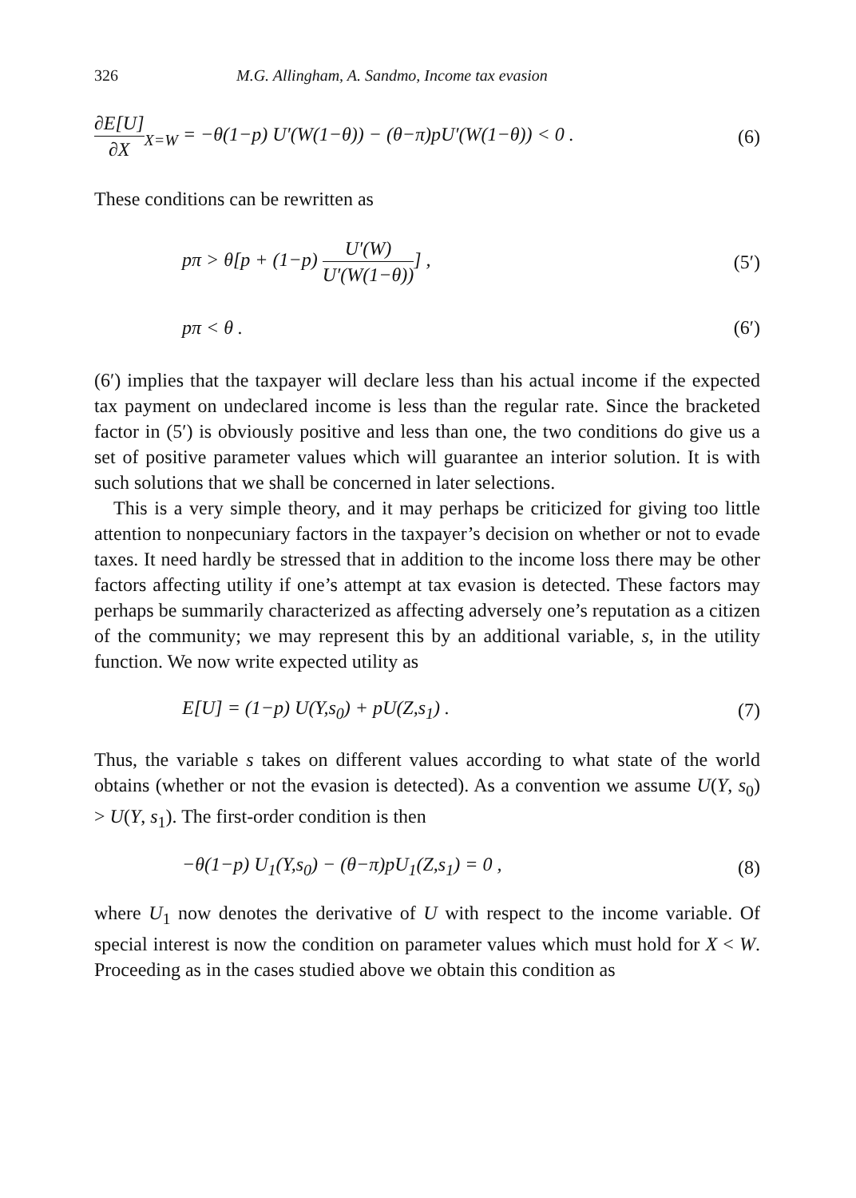326 M.G. Allingham, A. Sandmo, Income tax evasion
∂E[U] ∂X<sub>X=W</sub> = −θ(1−p) U′(W(1−θ)) − (θ−π)pU′(W(1−θ)) < 0 . (6)
These conditions can be rewritten as
pπ > θ[p + (1−p) U′(W) U′(W(1−θ))] , (5′)
pπ < θ . (6′)
(6′) implies that the taxpayer will declare less than his actual income if the expected tax payment on undeclared income is less than the regular rate. Since the bracketed factor in (5′) is obviously positive and less than one, the two conditions do give us a set of positive parameter values which will guarantee an interior solution. It is with such solutions that we shall be concerned in later selections.
This is a very simple theory, and it may perhaps be criticized for giving too little attention to nonpecuniary factors in the taxpayer’s decision on whether or not to evade taxes. It need hardly be stressed that in addition to the income loss there may be other factors affecting utility if one’s attempt at tax evasion is detected. These factors may perhaps be summarily characterized as affecting adversely one’s reputation as a citizen of the community; we may represent this by an additional variable, s, in the utility function. We now write expected utility as
E[U] = (1−p) U(Y,s<sub>0</sub>) + pU(Z,s<sub>1</sub>) . (7)
Thus, the variable s takes on different values according to what state of the world obtains (whether or not the evasion is detected). As a convention we assume U(Y, s<sub>0</sub>) > U(Y, s<sub>1</sub>). The first-order condition is then
−θ(1−p) U<sub>1</sub>(Y,s<sub>0</sub>) − (θ−π)pU<sub>1</sub>(Z,s<sub>1</sub>) = 0 , (8)
where U<sub>1</sub> now denotes the derivative of U with respect to the income variable. Of special interest is now the condition on parameter values which must hold for X < W. Proceeding as in the cases studied above we obtain this condition as